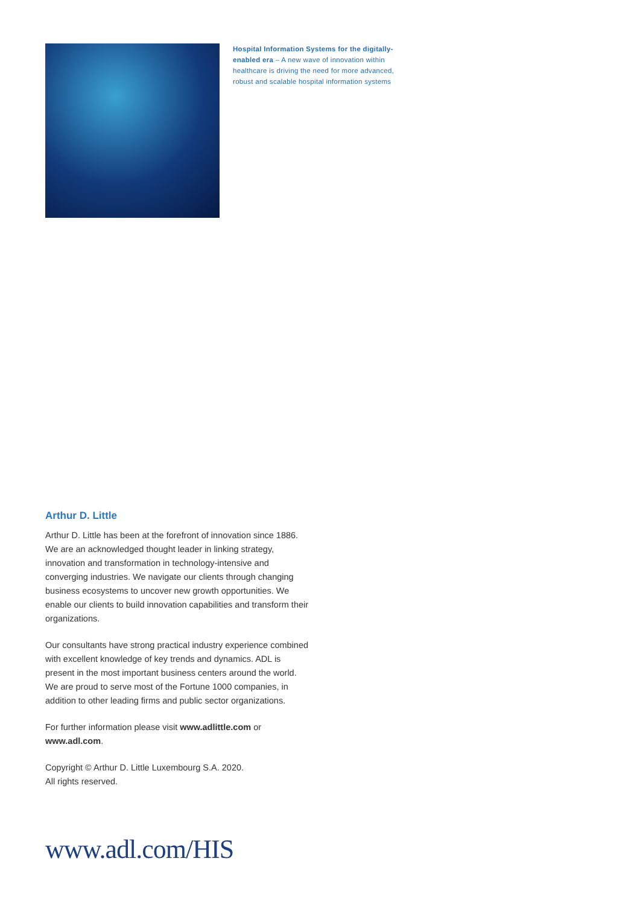Hospital Information Systems for the digitally-enabled era – A new wave of innovation within healthcare is driving the need for more advanced, robust and scalable hospital information systems
Arthur D. Little
Arthur D. Little has been at the forefront of innovation since 1886. We are an acknowledged thought leader in linking strategy, innovation and transformation in technology-intensive and converging industries. We navigate our clients through changing business ecosystems to uncover new growth opportunities. We enable our clients to build innovation capabilities and transform their organizations.
Our consultants have strong practical industry experience combined with excellent knowledge of key trends and dynamics. ADL is present in the most important business centers around the world. We are proud to serve most of the Fortune 1000 companies, in addition to other leading firms and public sector organizations.
For further information please visit www.adlittle.com or www.adl.com.
Copyright © Arthur D. Little Luxembourg S.A. 2020.
All rights reserved.
www.adl.com/HIS